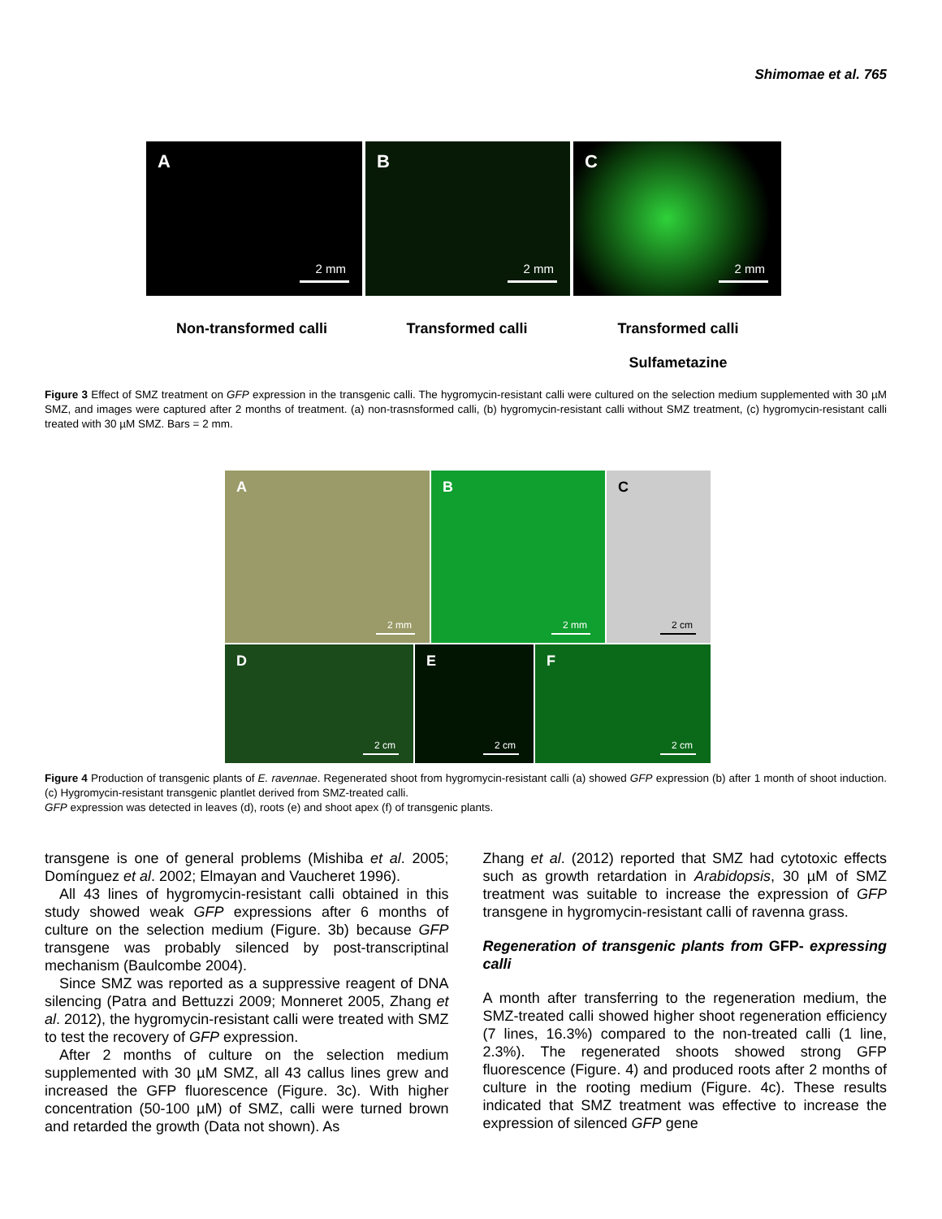Shimomae et al. 765
A
2 mm
B
2 mm
C
2 mm
Non-transformed calli Transformed calli Transformed calli
Sulfametazine
Figure 3 Effect of SMZ treatment on GFP expression in the transgenic calli. The hygromycin-resistant calli were cultured on the selection medium supplemented with 30 µM SMZ, and images were captured after 2 months of treatment. (a) non-trasnsformed calli, (b) hygromycin-resistant calli without SMZ treatment, (c) hygromycin-resistant calli treated with 30 µM SMZ. Bars = 2 mm.
A
2 mm
B
2 mm
C
2 cm
D
2 cm
E
2 cm
F
2 cm
Figure 4 Production of transgenic plants of E. ravennae. Regenerated shoot from hygromycin-resistant calli (a) showed GFP expression (b) after 1 month of shoot induction. (c) Hygromycin-resistant transgenic plantlet derived from SMZ-treated calli.
GFP expression was detected in leaves (d), roots (e) and shoot apex (f) of transgenic plants.
transgene is one of general problems (Mishiba et al. 2005; Domínguez et al. 2002; Elmayan and Vaucheret 1996).
All 43 lines of hygromycin-resistant calli obtained in this study showed weak GFP expressions after 6 months of culture on the selection medium (Figure. 3b) because GFP transgene was probably silenced by post-transcriptinal mechanism (Baulcombe 2004).
Since SMZ was reported as a suppressive reagent of DNA silencing (Patra and Bettuzzi 2009; Monneret 2005, Zhang et al. 2012), the hygromycin-resistant calli were treated with SMZ to test the recovery of GFP expression.
After 2 months of culture on the selection medium supplemented with 30 µM SMZ, all 43 callus lines grew and increased the GFP fluorescence (Figure. 3c). With higher concentration (50-100 µM) of SMZ, calli were turned brown and retarded the growth (Data not shown). As
Zhang et al. (2012) reported that SMZ had cytotoxic effects such as growth retardation in Arabidopsis, 30 µM of SMZ treatment was suitable to increase the expression of GFP transgene in hygromycin-resistant calli of ravenna grass.
Regeneration of transgenic plants from GFP- expressing calli
A month after transferring to the regeneration medium, the SMZ-treated calli showed higher shoot regeneration efficiency (7 lines, 16.3%) compared to the non-treated calli (1 line, 2.3%). The regenerated shoots showed strong GFP fluorescence (Figure. 4) and produced roots after 2 months of culture in the rooting medium (Figure. 4c). These results indicated that SMZ treatment was effective to increase the expression of silenced GFP gene